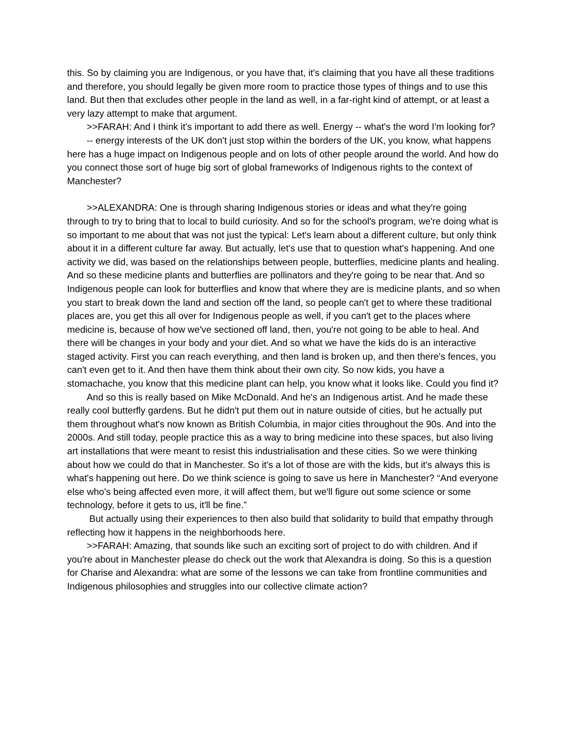this. So by claiming you are Indigenous, or you have that, it's claiming that you have all these traditions and therefore, you should legally be given more room to practice those types of things and to use this land. But then that excludes other people in the land as well, in a far-right kind of attempt, or at least a very lazy attempt to make that argument.
>>FARAH: And I think it's important to add there as well. Energy -- what's the word I'm looking for?
-- energy interests of the UK don't just stop within the borders of the UK, you know, what happens here has a huge impact on Indigenous people and on lots of other people around the world. And how do you connect those sort of huge big sort of global frameworks of Indigenous rights to the context of Manchester?
>>ALEXANDRA: One is through sharing Indigenous stories or ideas and what they're going through to try to bring that to local to build curiosity. And so for the school's program, we're doing what is so important to me about that was not just the typical: Let's learn about a different culture, but only think about it in a different culture far away. But actually, let's use that to question what's happening. And one activity we did, was based on the relationships between people, butterflies, medicine plants and healing. And so these medicine plants and butterflies are pollinators and they're going to be near that. And so Indigenous people can look for butterflies and know that where they are is medicine plants, and so when you start to break down the land and section off the land, so people can't get to where these traditional places are, you get this all over for Indigenous people as well, if you can't get to the places where medicine is, because of how we've sectioned off land, then, you're not going to be able to heal. And there will be changes in your body and your diet. And so what we have the kids do is an interactive staged activity. First you can reach everything, and then land is broken up, and then there's fences, you can't even get to it. And then have them think about their own city. So now kids, you have a stomachache, you know that this medicine plant can help, you know what it looks like. Could you find it?
And so this is really based on Mike McDonald. And he's an Indigenous artist. And he made these really cool butterfly gardens. But he didn't put them out in nature outside of cities, but he actually put them throughout what's now known as British Columbia, in major cities throughout the 90s. And into the 2000s. And still today, people practice this as a way to bring medicine into these spaces, but also living art installations that were meant to resist this industrialisation and these cities. So we were thinking about how we could do that in Manchester. So it's a lot of those are with the kids, but it's always this is what's happening out here. Do we think science is going to save us here in Manchester? “And everyone else who's being affected even more, it will affect them, but we'll figure out some science or some technology, before it gets to us, it'll be fine.”
But actually using their experiences to then also build that solidarity to build that empathy through reflecting how it happens in the neighborhoods here.
>>FARAH: Amazing, that sounds like such an exciting sort of project to do with children. And if you're about in Manchester please do check out the work that Alexandra is doing. So this is a question for Charise and Alexandra: what are some of the lessons we can take from frontline communities and Indigenous philosophies and struggles into our collective climate action?